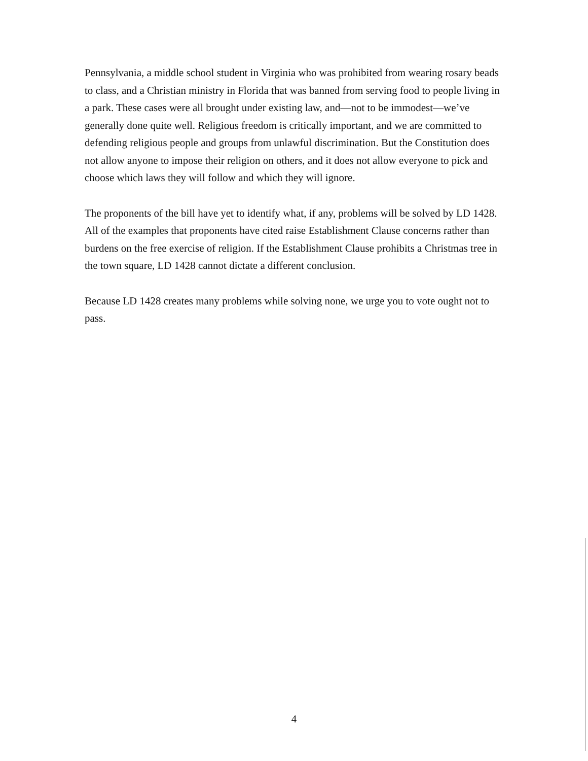Pennsylvania, a middle school student in Virginia who was prohibited from wearing rosary beads to class, and a Christian ministry in Florida that was banned from serving food to people living in a park. These cases were all brought under existing law, and—not to be immodest—we’ve generally done quite well. Religious freedom is critically important, and we are committed to defending religious people and groups from unlawful discrimination. But the Constitution does not allow anyone to impose their religion on others, and it does not allow everyone to pick and choose which laws they will follow and which they will ignore.
The proponents of the bill have yet to identify what, if any, problems will be solved by LD 1428. All of the examples that proponents have cited raise Establishment Clause concerns rather than burdens on the free exercise of religion. If the Establishment Clause prohibits a Christmas tree in the town square, LD 1428 cannot dictate a different conclusion.
Because LD 1428 creates many problems while solving none, we urge you to vote ought not to pass.
4